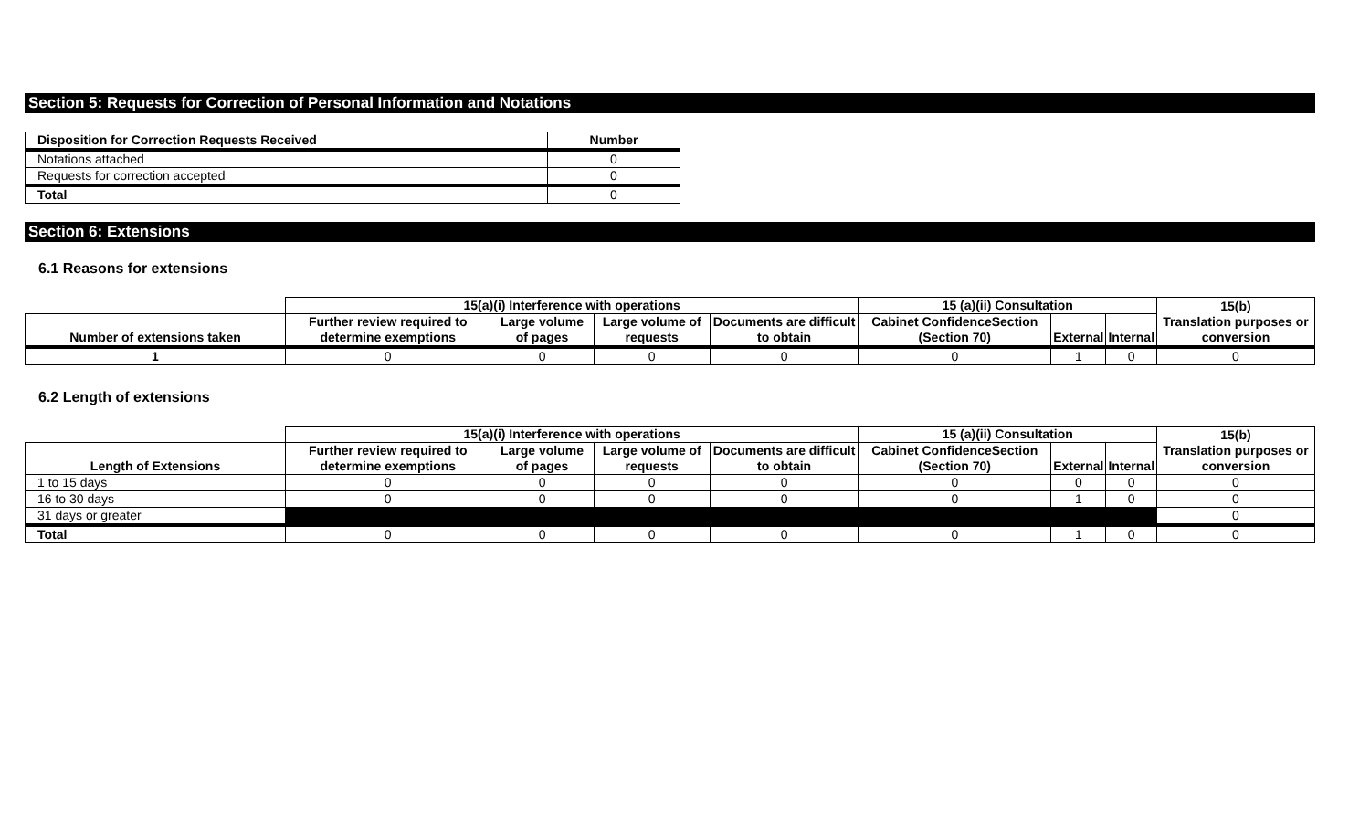Section 5: Requests for Correction of Personal Information and Notations
| Disposition for Correction Requests Received | Number |
| --- | --- |
| Notations attached | 0 |
| Requests for correction accepted | 0 |
| Total | 0 |
Section 6: Extensions
6.1 Reasons for extensions
| | 15(a)(i) Interference with operations | | | | 15 (a)(ii) Consultation | | | 15(b) Translation purposes or conversion |
| --- | --- | --- | --- | --- | --- | --- | --- | --- |
| Number of extensions taken | Further review required to determine exemptions | Large volume of pages | Large volume of requests | Documents are difficult to obtain | Cabinet ConfidenceSection (Section 70) | External | Internal | |
| 1 | 0 | 0 | 0 | 0 | 0 | 1 | 0 | 0 |
6.2 Length of extensions
| | 15(a)(i) Interference with operations | | | | 15 (a)(ii) Consultation | | | 15(b) Translation purposes or conversion |
| --- | --- | --- | --- | --- | --- | --- | --- | --- |
| Length of Extensions | Further review required to determine exemptions | Large volume of pages | Large volume of requests | Documents are difficult to obtain | Cabinet ConfidenceSection (Section 70) | External | Internal | |
| 1 to 15 days | 0 | 0 | 0 | 0 | 0 | 0 | 0 | 0 |
| 16 to 30 days | 0 | 0 | 0 | 0 | 0 | 1 | 0 | 0 |
| 31 days or greater | | | | | | | | 0 |
| Total | 0 | 0 | 0 | 0 | 0 | 1 | 0 | 0 |